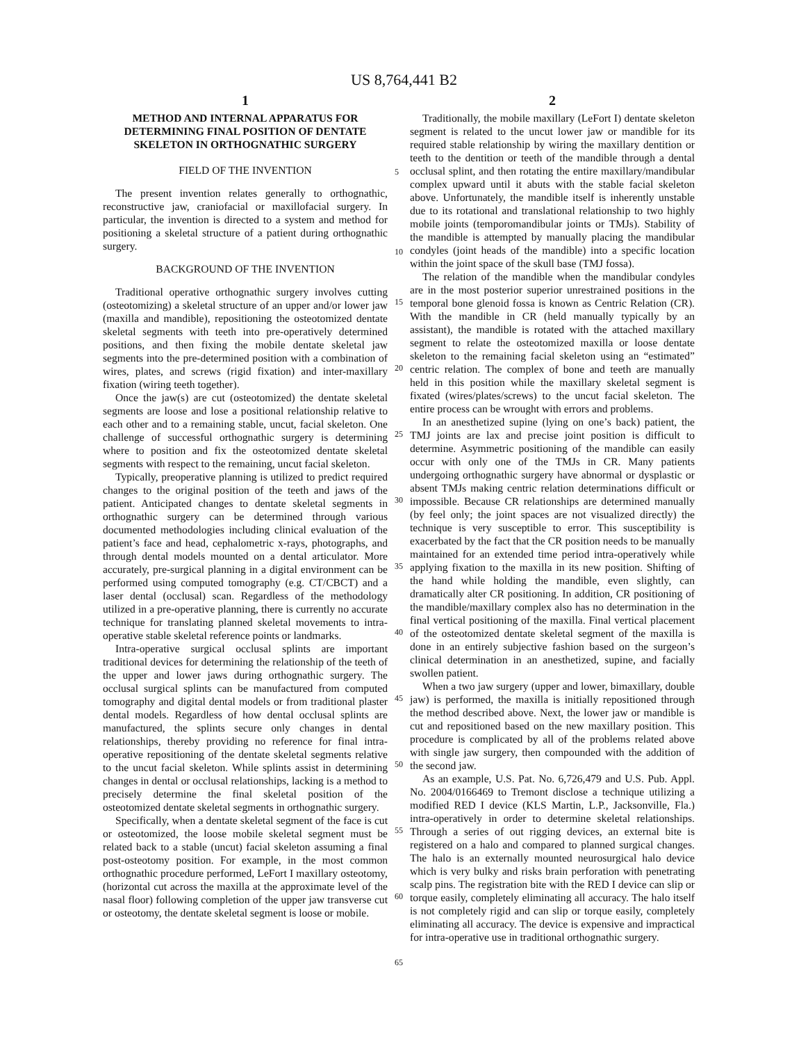US 8,764,441 B2
1
METHOD AND INTERNAL APPARATUS FOR DETERMINING FINAL POSITION OF DENTATE SKELETON IN ORTHOGNATHIC SURGERY
FIELD OF THE INVENTION
The present invention relates generally to orthognathic, reconstructive jaw, craniofacial or maxillofacial surgery. In particular, the invention is directed to a system and method for positioning a skeletal structure of a patient during orthognathic surgery.
BACKGROUND OF THE INVENTION
Traditional operative orthognathic surgery involves cutting (osteotomizing) a skeletal structure of an upper and/or lower jaw (maxilla and mandible), repositioning the osteotomized dentate skeletal segments with teeth into pre-operatively determined positions, and then fixing the mobile dentate skeletal jaw segments into the pre-determined position with a combination of wires, plates, and screws (rigid fixation) and inter-maxillary fixation (wiring teeth together).
Once the jaw(s) are cut (osteotomized) the dentate skeletal segments are loose and lose a positional relationship relative to each other and to a remaining stable, uncut, facial skeleton. One challenge of successful orthognathic surgery is determining where to position and fix the osteotomized dentate skeletal segments with respect to the remaining, uncut facial skeleton.
Typically, preoperative planning is utilized to predict required changes to the original position of the teeth and jaws of the patient. Anticipated changes to dentate skeletal segments in orthognathic surgery can be determined through various documented methodologies including clinical evaluation of the patient’s face and head, cephalometric x-rays, photographs, and through dental models mounted on a dental articulator. More accurately, pre-surgical planning in a digital environment can be performed using computed tomography (e.g. CT/CBCT) and a laser dental (occlusal) scan. Regardless of the methodology utilized in a pre-operative planning, there is currently no accurate technique for translating planned skeletal movements to intra-operative stable skeletal reference points or landmarks.
Intra-operative surgical occlusal splints are important traditional devices for determining the relationship of the teeth of the upper and lower jaws during orthognathic surgery. The occlusal surgical splints can be manufactured from computed tomography and digital dental models or from traditional plaster dental models. Regardless of how dental occlusal splints are manufactured, the splints secure only changes in dental relationships, thereby providing no reference for final intra-operative repositioning of the dentate skeletal segments relative to the uncut facial skeleton. While splints assist in determining changes in dental or occlusal relationships, lacking is a method to precisely determine the final skeletal position of the osteotomized dentate skeletal segments in orthognathic surgery.
Specifically, when a dentate skeletal segment of the face is cut or osteotomized, the loose mobile skeletal segment must be related back to a stable (uncut) facial skeleton assuming a final post-osteotomy position. For example, in the most common orthognathic procedure performed, LeFort I maxillary osteotomy, (horizontal cut across the maxilla at the approximate level of the nasal floor) following completion of the upper jaw transverse cut or osteotomy, the dentate skeletal segment is loose or mobile.
2
Traditionally, the mobile maxillary (LeFort I) dentate skeleton segment is related to the uncut lower jaw or mandible for its required stable relationship by wiring the maxillary dentition or teeth to the dentition or teeth of the mandible through a dental occlusal splint, and then rotating the entire maxillary/mandibular complex upward until it abuts with the stable facial skeleton above. Unfortunately, the mandible itself is inherently unstable due to its rotational and translational relationship to two highly mobile joints (temporomandibular joints or TMJs). Stability of the mandible is attempted by manually placing the mandibular condyles (joint heads of the mandible) into a specific location within the joint space of the skull base (TMJ fossa).
The relation of the mandible when the mandibular condyles are in the most posterior superior unrestrained positions in the temporal bone glenoid fossa is known as Centric Relation (CR). With the mandible in CR (held manually typically by an assistant), the mandible is rotated with the attached maxillary segment to relate the osteotomized maxilla or loose dentate skeleton to the remaining facial skeleton using an “estimated” centric relation. The complex of bone and teeth are manually held in this position while the maxillary skeletal segment is fixated (wires/plates/screws) to the uncut facial skeleton. The entire process can be wrought with errors and problems.
In an anesthetized supine (lying on one’s back) patient, the TMJ joints are lax and precise joint position is difficult to determine. Asymmetric positioning of the mandible can easily occur with only one of the TMJs in CR. Many patients undergoing orthognathic surgery have abnormal or dysplastic or absent TMJs making centric relation determinations difficult or impossible. Because CR relationships are determined manually (by feel only; the joint spaces are not visualized directly) the technique is very susceptible to error. This susceptibility is exacerbated by the fact that the CR position needs to be manually maintained for an extended time period intra-operatively while applying fixation to the maxilla in its new position. Shifting of the hand while holding the mandible, even slightly, can dramatically alter CR positioning. In addition, CR positioning of the mandible/maxillary complex also has no determination in the final vertical positioning of the maxilla. Final vertical placement of the osteotomized dentate skeletal segment of the maxilla is done in an entirely subjective fashion based on the surgeon’s clinical determination in an anesthetized, supine, and facially swollen patient.
When a two jaw surgery (upper and lower, bimaxillary, double jaw) is performed, the maxilla is initially repositioned through the method described above. Next, the lower jaw or mandible is cut and repositioned based on the new maxillary position. This procedure is complicated by all of the problems related above with single jaw surgery, then compounded with the addition of the second jaw.
As an example, U.S. Pat. No. 6,726,479 and U.S. Pub. Appl. No. 2004/0166469 to Tremont disclose a technique utilizing a modified RED I device (KLS Martin, L.P., Jacksonville, Fla.) intra-operatively in order to determine skeletal relationships. Through a series of out rigging devices, an external bite is registered on a halo and compared to planned surgical changes. The halo is an externally mounted neurosurgical halo device which is very bulky and risks brain perforation with penetrating scalp pins. The registration bite with the RED I device can slip or torque easily, completely eliminating all accuracy. The halo itself is not completely rigid and can slip or torque easily, completely eliminating all accuracy. The device is expensive and impractical for intra-operative use in traditional orthognathic surgery.
5
10
15
20
25
30
35
40
45
50
55
60
65